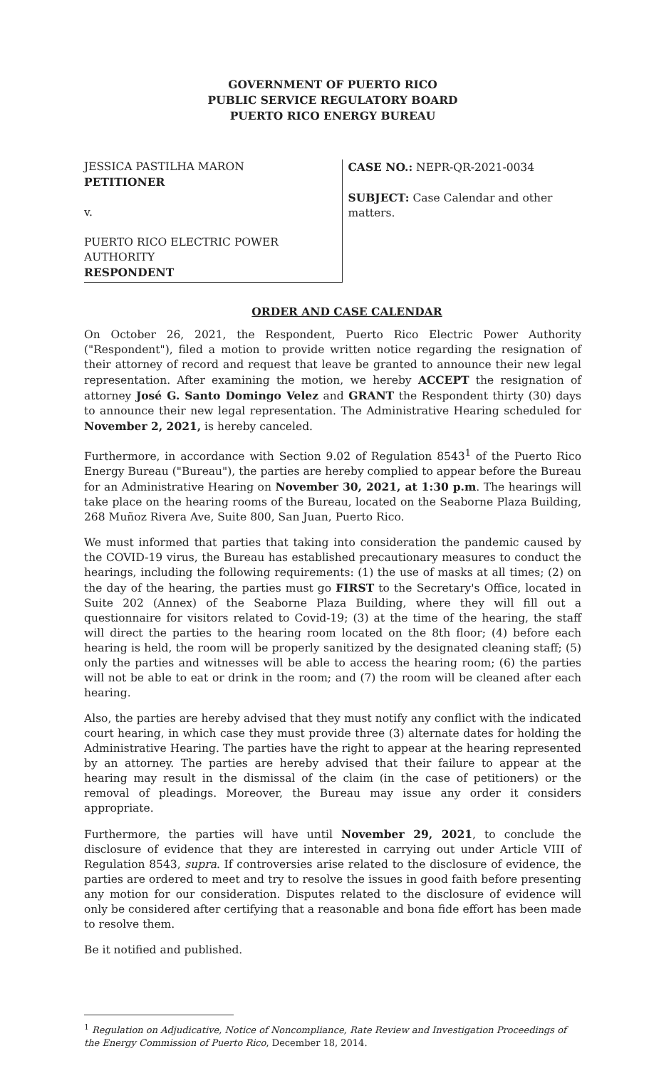GOVERNMENT OF PUERTO RICO
PUBLIC SERVICE REGULATORY BOARD
PUERTO RICO ENERGY BUREAU
JESSICA PASTILHA MARON
PETITIONER
v.
PUERTO RICO ELECTRIC POWER AUTHORITY
RESPONDENT
CASE NO.: NEPR-QR-2021-0034
SUBJECT: Case Calendar and other matters.
ORDER AND CASE CALENDAR
On October 26, 2021, the Respondent, Puerto Rico Electric Power Authority ("Respondent"), filed a motion to provide written notice regarding the resignation of their attorney of record and request that leave be granted to announce their new legal representation. After examining the motion, we hereby ACCEPT the resignation of attorney José G. Santo Domingo Velez and GRANT the Respondent thirty (30) days to announce their new legal representation. The Administrative Hearing scheduled for November 2, 2021, is hereby canceled.
Furthermore, in accordance with Section 9.02 of Regulation 8543<sup>1</sup> of the Puerto Rico Energy Bureau ("Bureau"), the parties are hereby complied to appear before the Bureau for an Administrative Hearing on November 30, 2021, at 1:30 p.m. The hearings will take place on the hearing rooms of the Bureau, located on the Seaborne Plaza Building, 268 Muñoz Rivera Ave, Suite 800, San Juan, Puerto Rico.
We must informed that parties that taking into consideration the pandemic caused by the COVID-19 virus, the Bureau has established precautionary measures to conduct the hearings, including the following requirements: (1) the use of masks at all times; (2) on the day of the hearing, the parties must go FIRST to the Secretary's Office, located in Suite 202 (Annex) of the Seaborne Plaza Building, where they will fill out a questionnaire for visitors related to Covid-19; (3) at the time of the hearing, the staff will direct the parties to the hearing room located on the 8th floor; (4) before each hearing is held, the room will be properly sanitized by the designated cleaning staff; (5) only the parties and witnesses will be able to access the hearing room; (6) the parties will not be able to eat or drink in the room; and (7) the room will be cleaned after each hearing.
Also, the parties are hereby advised that they must notify any conflict with the indicated court hearing, in which case they must provide three (3) alternate dates for holding the Administrative Hearing. The parties have the right to appear at the hearing represented by an attorney. The parties are hereby advised that their failure to appear at the hearing may result in the dismissal of the claim (in the case of petitioners) or the removal of pleadings. Moreover, the Bureau may issue any order it considers appropriate.
Furthermore, the parties will have until November 29, 2021, to conclude the disclosure of evidence that they are interested in carrying out under Article VIII of Regulation 8543, supra. If controversies arise related to the disclosure of evidence, the parties are ordered to meet and try to resolve the issues in good faith before presenting any motion for our consideration. Disputes related to the disclosure of evidence will only be considered after certifying that a reasonable and bona fide effort has been made to resolve them.
Be it notified and published.
<sup>1</sup> Regulation on Adjudicative, Notice of Noncompliance, Rate Review and Investigation Proceedings of the Energy Commission of Puerto Rico, December 18, 2014.